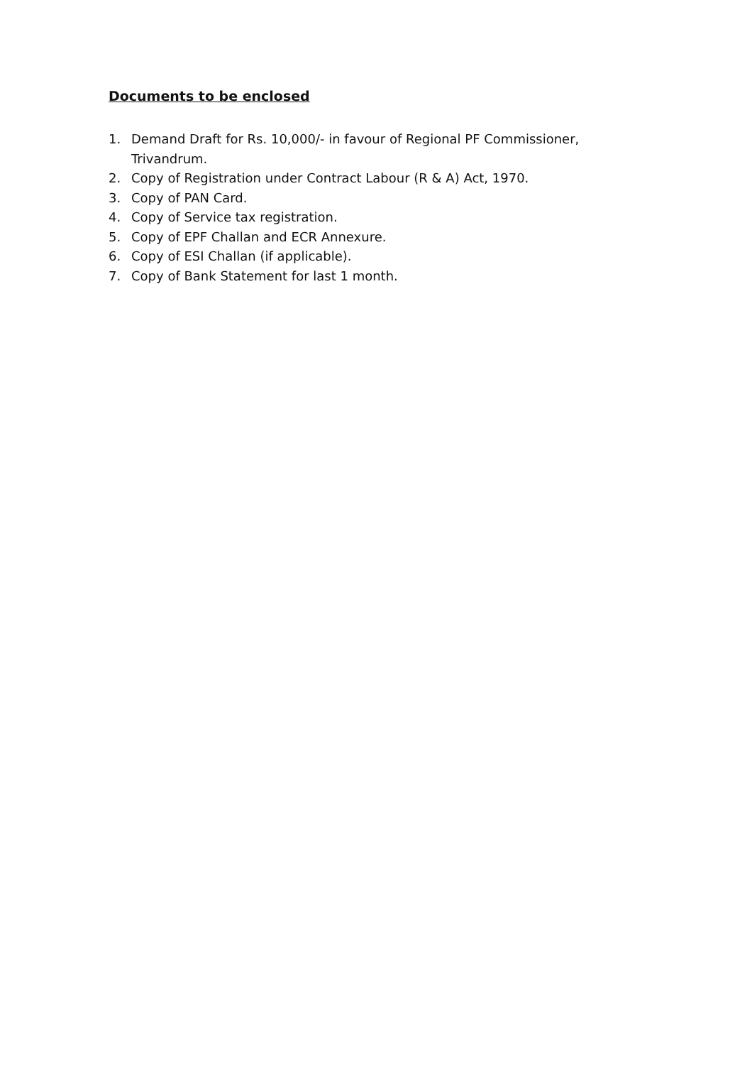Documents to be enclosed
1. Demand Draft for Rs. 10,000/- in favour of Regional PF Commissioner, Trivandrum.
2. Copy of Registration under Contract Labour (R & A) Act, 1970.
3. Copy of PAN Card.
4. Copy of Service tax registration.
5. Copy of EPF Challan and ECR Annexure.
6. Copy of ESI Challan (if applicable).
7. Copy of Bank Statement for last 1 month.